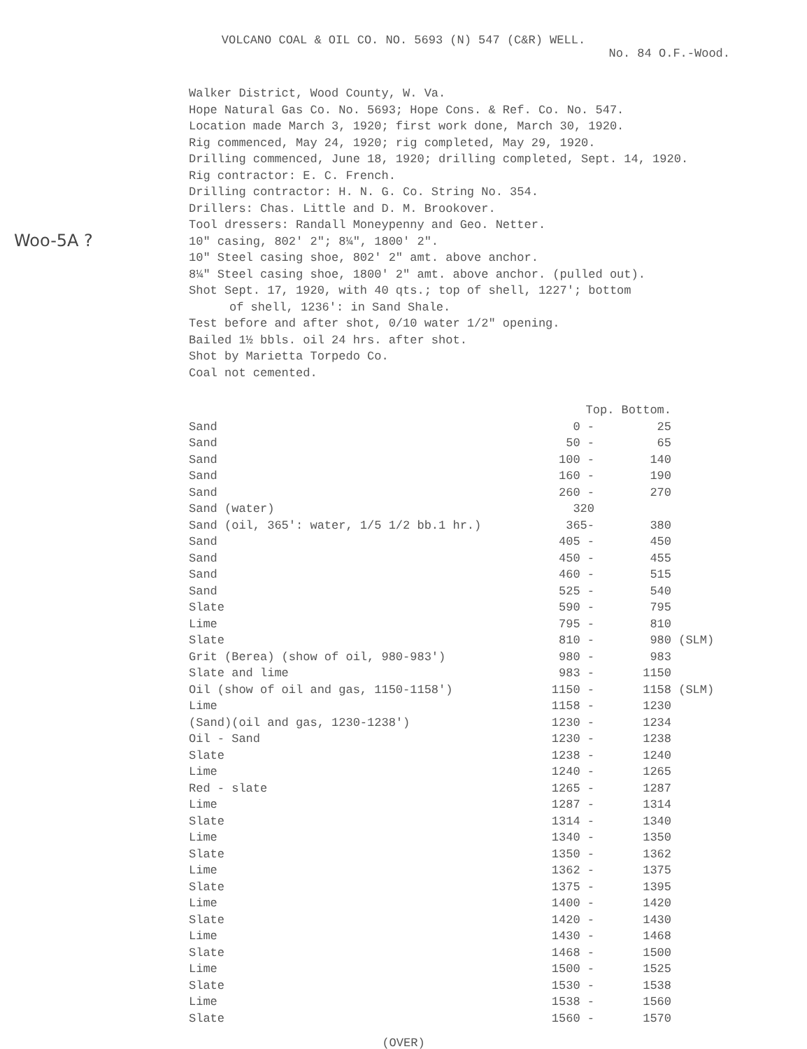VOLCANO COAL & OIL CO. NO. 5693 (N) 547 (C&R) WELL.
No. 84 O.F.-Wood.
Woo-5A ?
Walker District, Wood County, W. Va.
Hope Natural Gas Co. No. 5693; Hope Cons. & Ref. Co. No. 547.
Location made March 3, 1920; first work done, March 30, 1920.
Rig commenced, May 24, 1920; rig completed, May 29, 1920.
Drilling commenced, June 18, 1920; drilling completed, Sept. 14, 1920.
Rig contractor: E. C. French.
Drilling contractor: H. N. G. Co. String No. 354.
Drillers: Chas. Little and D. M. Brookover.
Tool dressers: Randall Moneypenny and Geo. Netter.
10" casing, 802' 2"; 8¼", 1800' 2".
10" Steel casing shoe, 802' 2" amt. above anchor.
8¼" Steel casing shoe, 1800' 2" amt. above anchor. (pulled out).
Shot Sept. 17, 1920, with 40 qts.; top of shell, 1227'; bottom
of shell, 1236': in Sand Shale.
Test before and after shot, 0/10 water 1/2" opening.
Bailed 1½ bbls. oil 24 hrs. after shot.
Shot by Marietta Torpedo Co.
Coal not cemented.
| | Top. Bottom. | | |
| --- | --- | --- | --- |
| Sand | 0 - | 25 | |
| Sand | 50 - | 65 | |
| Sand | 100 - | 140 | |
| Sand | 160 - | 190 | |
| Sand | 260 - | 270 | |
| Sand (water) | 320 | | |
| Sand (oil, 365': water, 1/5 1/2 bb.1 hr.) | 365- | 380 | |
| Sand | 405 - | 450 | |
| Sand | 450 - | 455 | |
| Sand | 460 - | 515 | |
| Sand | 525 - | 540 | |
| Slate | 590 - | 795 | |
| Lime | 795 - | 810 | |
| Slate | 810 - | 980 | (SLM) |
| Grit (Berea) (show of oil, 980-983') | 980 - | 983 | |
| Slate and lime | 983 - | 1150 | |
| Oil (show of oil and gas, 1150-1158') | 1150 - | 1158 | (SLM) |
| Lime | 1158 - | 1230 | |
| (Sand)(oil and gas, 1230-1238') | 1230 - | 1234 | |
| Oil - Sand | 1230 - | 1238 | |
| Slate | 1238 - | 1240 | |
| Lime | 1240 - | 1265 | |
| Red - slate | 1265 - | 1287 | |
| Lime | 1287 - | 1314 | |
| Slate | 1314 - | 1340 | |
| Lime | 1340 - | 1350 | |
| Slate | 1350 - | 1362 | |
| Lime | 1362 - | 1375 | |
| Slate | 1375 - | 1395 | |
| Lime | 1400 - | 1420 | |
| Slate | 1420 - | 1430 | |
| Lime | 1430 - | 1468 | |
| Slate | 1468 - | 1500 | |
| Lime | 1500 - | 1525 | |
| Slate | 1530 - | 1538 | |
| Lime | 1538 - | 1560 | |
| Slate | 1560 - | 1570 | |
(OVER)